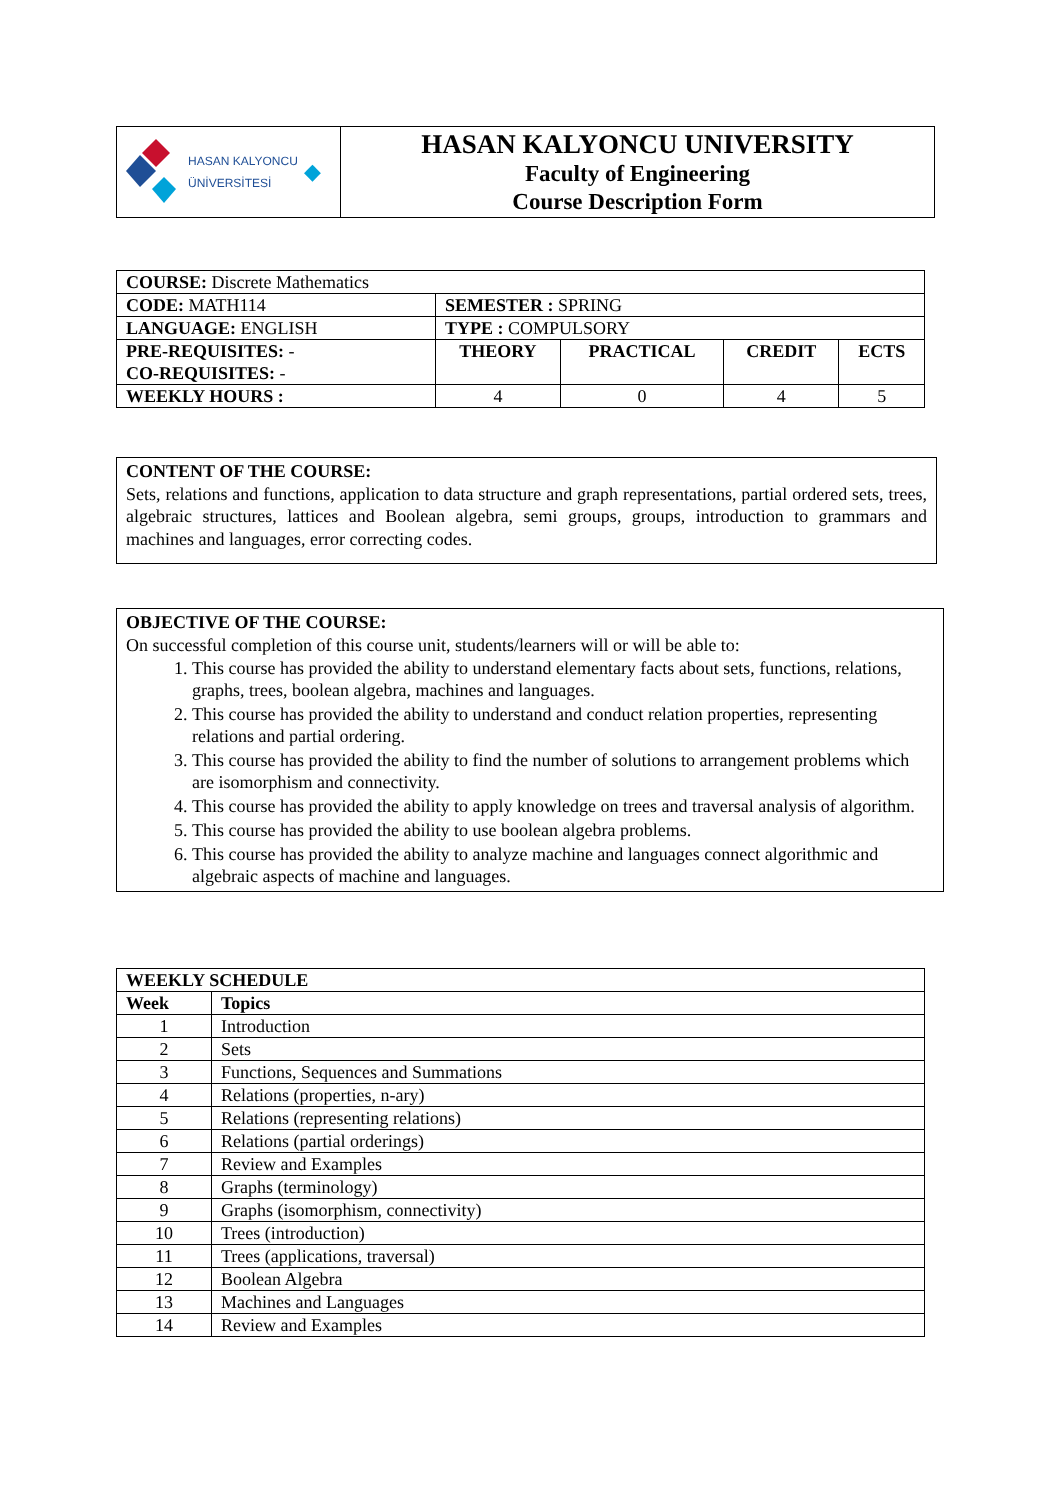| HASAN KALYONCU ÜNİVERSİTESİ ◆ | HASAN KALYONCU UNIVERSITY Faculty of Engineering Course Description Form |
| COURSE: Discrete Mathematics | | | | |
| CODE: MATH114 | SEMESTER : SPRING | | | |
| LANGUAGE: ENGLISH | TYPE : COMPULSORY | | | |
| PRE-REQUISITES: - CO-REQUISITES: - | THEORY | PRACTICAL | CREDIT | ECTS |
| WEEKLY HOURS : | 4 | 0 | 4 | 5 |
CONTENT OF THE COURSE:
Sets, relations and functions, application to data structure and graph representations, partial ordered sets, trees, algebraic structures, lattices and Boolean algebra, semi groups, groups, introduction to grammars and machines and languages, error correcting codes.
OBJECTIVE OF THE COURSE:
On successful completion of this course unit, students/learners will or will be able to:
1. This course has provided the ability to understand elementary facts about sets, functions, relations, graphs, trees, boolean algebra, machines and languages.
2. This course has provided the ability to understand and conduct relation properties, representing relations and partial ordering.
3. This course has provided the ability to find the number of solutions to arrangement problems which are isomorphism and connectivity.
4. This course has provided the ability to apply knowledge on trees and traversal analysis of algorithm.
5. This course has provided the ability to use boolean algebra problems.
6. This course has provided the ability to analyze machine and languages connect algorithmic and algebraic aspects of machine and languages.
| WEEKLY SCHEDULE | |
| --- | --- |
| Week | Topics |
| 1 | Introduction |
| 2 | Sets |
| 3 | Functions, Sequences and Summations |
| 4 | Relations (properties, n-ary) |
| 5 | Relations (representing relations) |
| 6 | Relations (partial orderings) |
| 7 | Review and Examples |
| 8 | Graphs (terminology) |
| 9 | Graphs (isomorphism, connectivity) |
| 10 | Trees (introduction) |
| 11 | Trees (applications, traversal) |
| 12 | Boolean Algebra |
| 13 | Machines and Languages |
| 14 | Review and Examples |